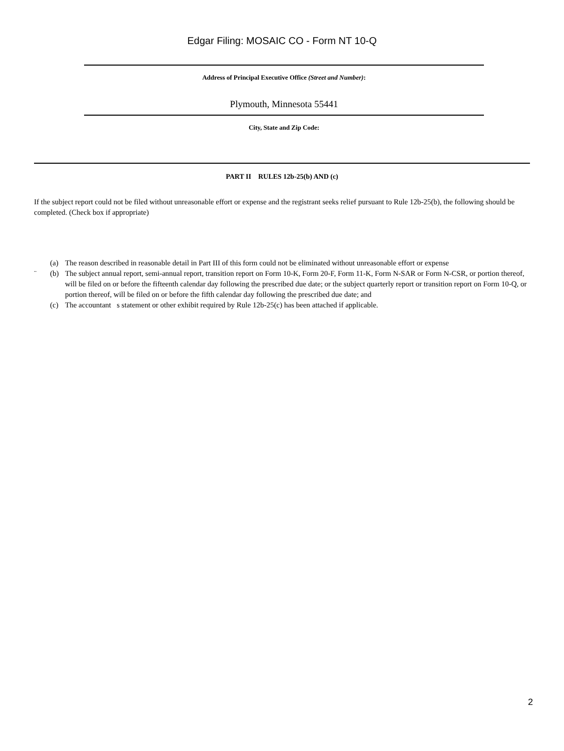Edgar Filing: MOSAIC CO - Form NT 10-Q
Address of Principal Executive Office (Street and Number):
Plymouth, Minnesota 55441
City, State and Zip Code:
PART II RULES 12b-25(b) AND (c)
If the subject report could not be filed without unreasonable effort or expense and the registrant seeks relief pursuant to Rule 12b-25(b), the following should be completed. (Check box if appropriate)
(a) The reason described in reasonable detail in Part III of this form could not be eliminated without unreasonable effort or expense
¨ (b) The subject annual report, semi-annual report, transition report on Form 10-K, Form 20-F, Form 11-K, Form N-SAR or Form N-CSR, or portion thereof, will be filed on or before the fifteenth calendar day following the prescribed due date; or the subject quarterly report or transition report on Form 10-Q, or portion thereof, will be filed on or before the fifth calendar day following the prescribed due date; and
(c) The accountant s statement or other exhibit required by Rule 12b-25(c) has been attached if applicable.
2